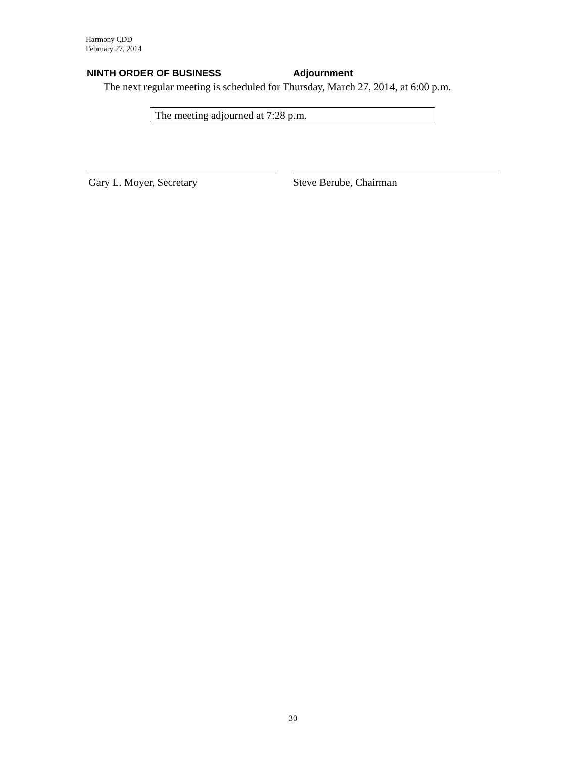Harmony CDD
February 27, 2014
NINTH ORDER OF BUSINESS Adjournment
The next regular meeting is scheduled for Thursday, March 27, 2014, at 6:00 p.m.
The meeting adjourned at 7:28 p.m.
Gary L. Moyer, Secretary Steve Berube, Chairman
30